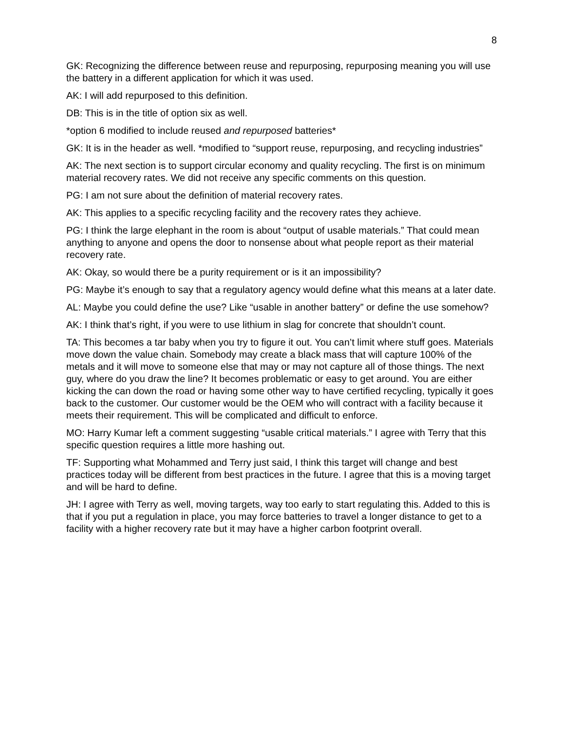8
GK: Recognizing the difference between reuse and repurposing, repurposing meaning you will use the battery in a different application for which it was used.
AK: I will add repurposed to this definition.
DB: This is in the title of option six as well.
*option 6 modified to include reused and repurposed batteries*
GK: It is in the header as well. *modified to “support reuse, repurposing, and recycling industries”
AK: The next section is to support circular economy and quality recycling. The first is on minimum material recovery rates. We did not receive any specific comments on this question.
PG: I am not sure about the definition of material recovery rates.
AK: This applies to a specific recycling facility and the recovery rates they achieve.
PG: I think the large elephant in the room is about “output of usable materials.” That could mean anything to anyone and opens the door to nonsense about what people report as their material recovery rate.
AK: Okay, so would there be a purity requirement or is it an impossibility?
PG: Maybe it’s enough to say that a regulatory agency would define what this means at a later date.
AL: Maybe you could define the use? Like “usable in another battery” or define the use somehow?
AK: I think that’s right, if you were to use lithium in slag for concrete that shouldn’t count.
TA: This becomes a tar baby when you try to figure it out. You can’t limit where stuff goes. Materials move down the value chain. Somebody may create a black mass that will capture 100% of the metals and it will move to someone else that may or may not capture all of those things. The next guy, where do you draw the line? It becomes problematic or easy to get around. You are either kicking the can down the road or having some other way to have certified recycling, typically it goes back to the customer. Our customer would be the OEM who will contract with a facility because it meets their requirement. This will be complicated and difficult to enforce.
MO: Harry Kumar left a comment suggesting “usable critical materials.” I agree with Terry that this specific question requires a little more hashing out.
TF: Supporting what Mohammed and Terry just said, I think this target will change and best practices today will be different from best practices in the future. I agree that this is a moving target and will be hard to define.
JH: I agree with Terry as well, moving targets, way too early to start regulating this. Added to this is that if you put a regulation in place, you may force batteries to travel a longer distance to get to a facility with a higher recovery rate but it may have a higher carbon footprint overall.